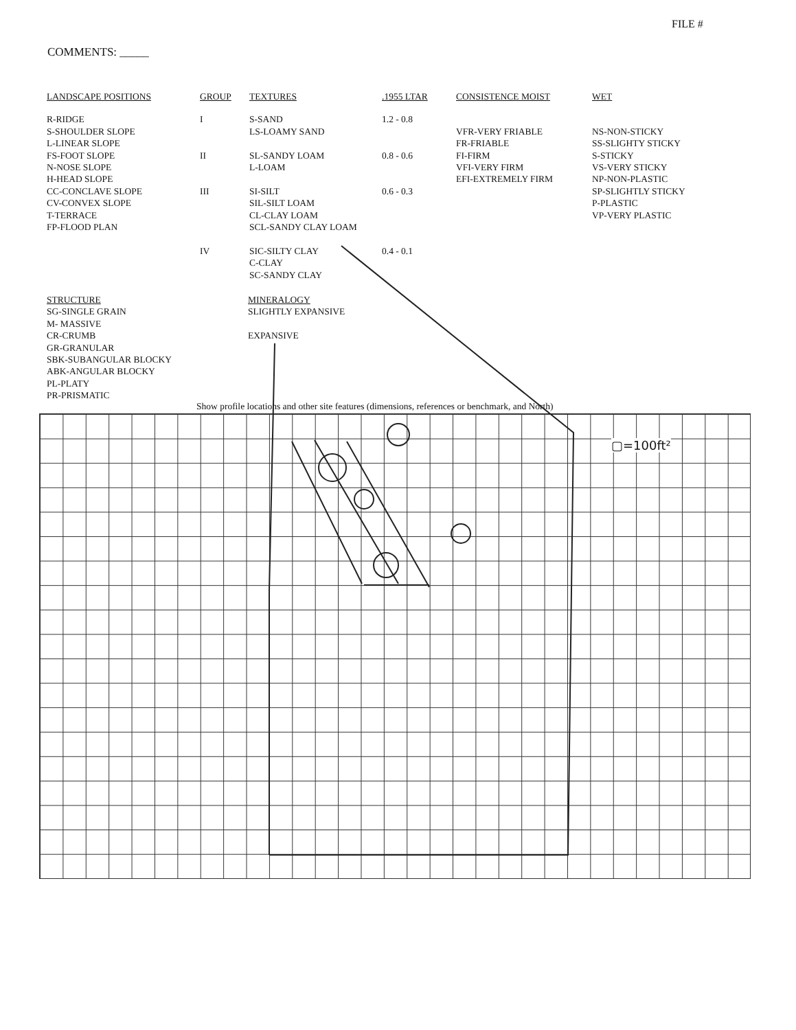FILE #
COMMENTS: _____
| LANDSCAPE POSITIONS | GROUP | TEXTURES | .1955 LTAR | CONSISTENCE MOIST | WET |
| --- | --- | --- | --- | --- | --- |
| R-RIDGE S-SHOULDER SLOPE L-LINEAR SLOPE FS-FOOT SLOPE N-NOSE SLOPE H-HEAD SLOPE CC-CONCLAVE SLOPE CV-CONVEX SLOPE T-TERRACE FP-FLOOD PLAN | I II III IV | S-SAND LS-LOAMY SAND SL-SANDY LOAM L-LOAM SI-SILT SIL-SILT LOAM CL-CLAY LOAM SCL-SANDY CLAY LOAM SIC-SILTY CLAY C-CLAY SC-SANDY CLAY | 1.2 - 0.8 0.8 - 0.6 0.6 - 0.3 0.4 - 0.1 | VFR-VERY FRIABLE FR-FRIABLE FI-FIRM VFI-VERY FIRM EFI-EXTREMELY FIRM | NS-NON-STICKY SS-SLIGHTY STICKY S-STICKY VS-VERY STICKY NP-NON-PLASTIC SP-SLIGHTLY STICKY P-PLASTIC VP-VERY PLASTIC |
STRUCTURE
SG-SINGLE GRAIN
M- MASSIVE
CR-CRUMB
GR-GRANULAR
SBK-SUBANGULAR BLOCKY
ABK-ANGULAR BLOCKY
PL-PLATY
PR-PRISMATIC
MINERALOGY
SLIGHTLY EXPANSIVE
EXPANSIVE
Show profile locations and other site features (dimensions, references or benchmark, and North)
▢=100ft²